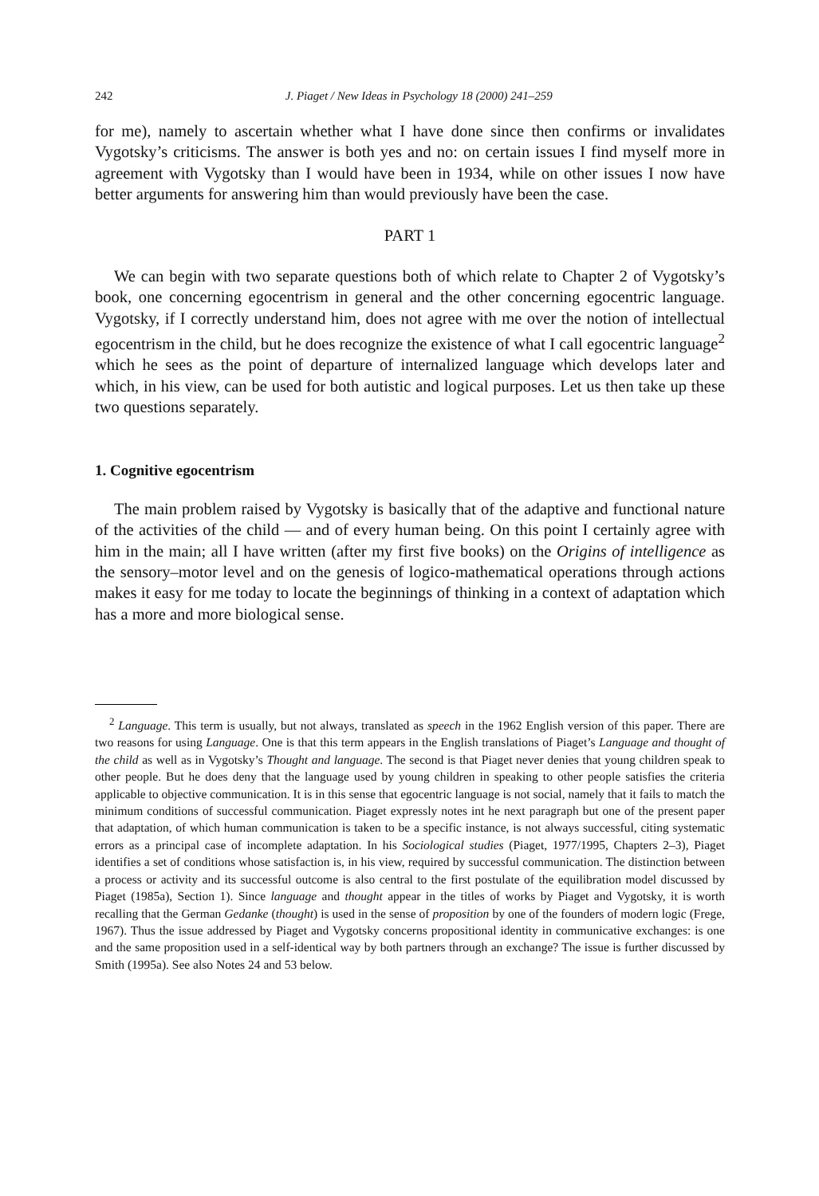242 J. Piaget / New Ideas in Psychology 18 (2000) 241–259
for me), namely to ascertain whether what I have done since then confirms or invalidates Vygotsky’s criticisms. The answer is both yes and no: on certain issues I find myself more in agreement with Vygotsky than I would have been in 1934, while on other issues I now have better arguments for answering him than would previously have been the case.
PART 1
We can begin with two separate questions both of which relate to Chapter 2 of Vygotsky’s book, one concerning egocentrism in general and the other concerning egocentric language. Vygotsky, if I correctly understand him, does not agree with me over the notion of intellectual egocentrism in the child, but he does recognize the existence of what I call egocentric language<sup>2</sup> which he sees as the point of departure of internalized language which develops later and which, in his view, can be used for both autistic and logical purposes. Let us then take up these two questions separately.
1. Cognitive egocentrism
The main problem raised by Vygotsky is basically that of the adaptive and functional nature of the activities of the child — and of every human being. On this point I certainly agree with him in the main; all I have written (after my first five books) on the Origins of intelligence as the sensory–motor level and on the genesis of logico-mathematical operations through actions makes it easy for me today to locate the beginnings of thinking in a context of adaptation which has a more and more biological sense.
<sup>2</sup> Language. This term is usually, but not always, translated as speech in the 1962 English version of this paper. There are two reasons for using Language. One is that this term appears in the English translations of Piaget’s Language and thought of the child as well as in Vygotsky’s Thought and language. The second is that Piaget never denies that young children speak to other people. But he does deny that the language used by young children in speaking to other people satisfies the criteria applicable to objective communication. It is in this sense that egocentric language is not social, namely that it fails to match the minimum conditions of successful communication. Piaget expressly notes int he next paragraph but one of the present paper that adaptation, of which human communication is taken to be a specific instance, is not always successful, citing systematic errors as a principal case of incomplete adaptation. In his Sociological studies (Piaget, 1977/1995, Chapters 2–3), Piaget identifies a set of conditions whose satisfaction is, in his view, required by successful communication. The distinction between a process or activity and its successful outcome is also central to the first postulate of the equilibration model discussed by Piaget (1985a), Section 1). Since language and thought appear in the titles of works by Piaget and Vygotsky, it is worth recalling that the German Gedanke (thought) is used in the sense of proposition by one of the founders of modern logic (Frege, 1967). Thus the issue addressed by Piaget and Vygotsky concerns propositional identity in communicative exchanges: is one and the same proposition used in a self-identical way by both partners through an exchange? The issue is further discussed by Smith (1995a). See also Notes 24 and 53 below.